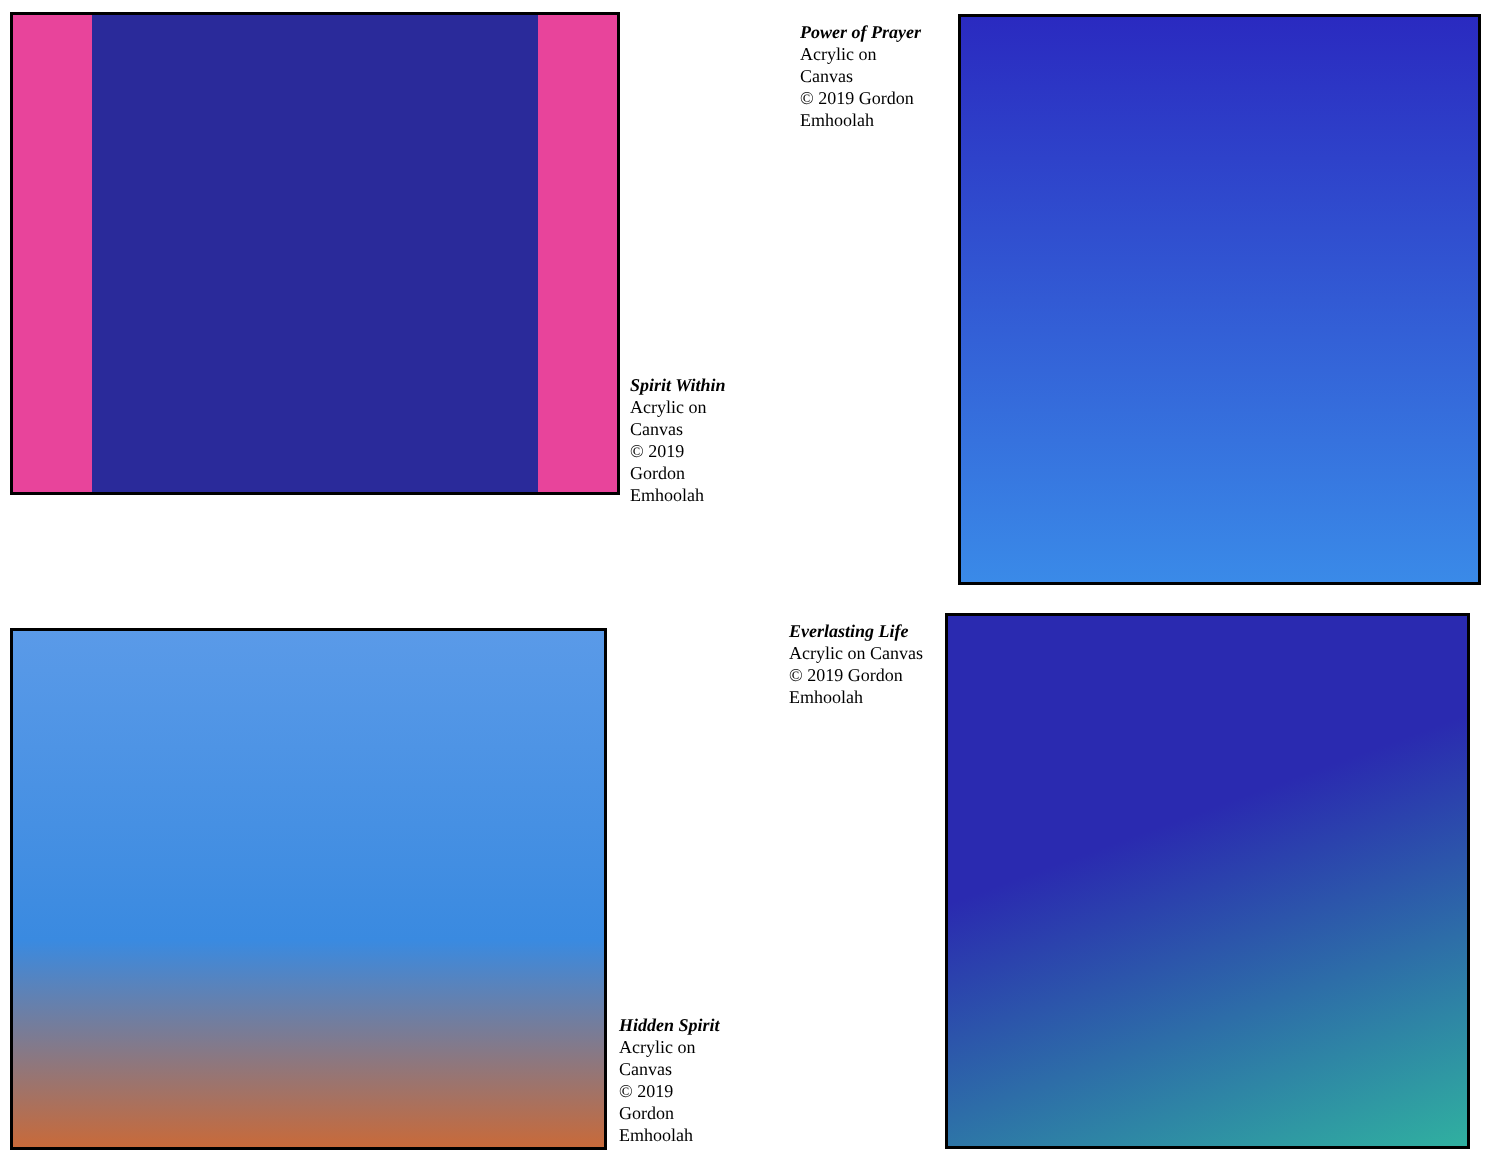Spirit Within
Acrylic on
Canvas
© 2019
Gordon
Emhoolah
Power of Prayer
Acrylic on
Canvas
© 2019 Gordon
Emhoolah
Hidden Spirit
Acrylic on
Canvas
© 2019
Gordon
Emhoolah
Everlasting Life
Acrylic on Canvas
© 2019 Gordon
Emhoolah